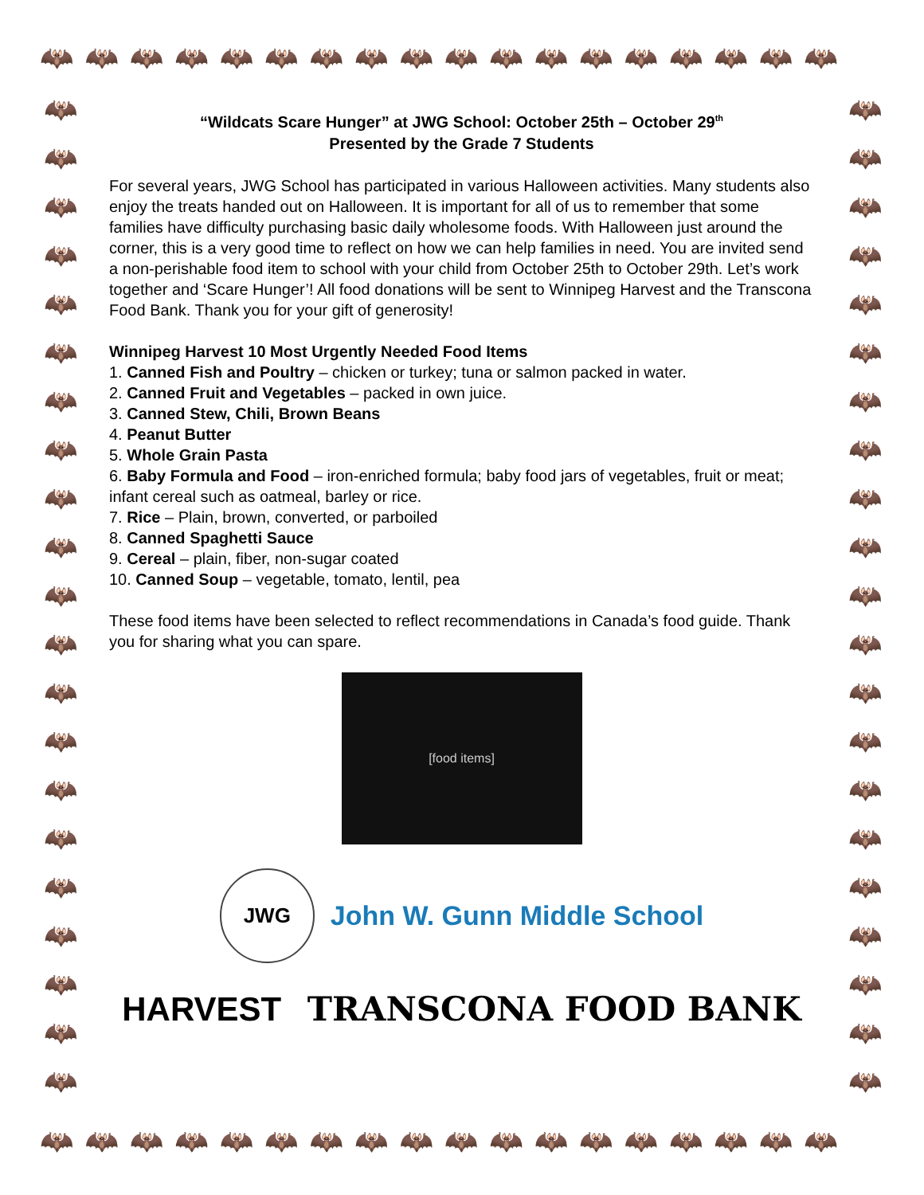🦇🦇🦇🦇🦇🦇🦇🦇🦇🦇🦇🦇🦇🦇🦇🦇🦇🦇
🦇
🦇
🦇
🦇
🦇
🦇
🦇
🦇
🦇
🦇
🦇
🦇
🦇
🦇
🦇
🦇
🦇
🦇
🦇
🦇
🦇
🦇
🦇
🦇
🦇
🦇
🦇
🦇
🦇
🦇
🦇
🦇
🦇
🦇
🦇
🦇
🦇
🦇
🦇
🦇
🦇
🦇
🦇🦇🦇🦇🦇🦇🦇🦇🦇🦇🦇🦇🦇🦇🦇🦇🦇🦇
“Wildcats Scare Hunger” at JWG School: October 25th – October 29<sup>th</sup>
Presented by the Grade 7 Students
For several years, JWG School has participated in various Halloween activities. Many students also enjoy the treats handed out on Halloween. It is important for all of us to remember that some families have difficulty purchasing basic daily wholesome foods. With Halloween just around the corner, this is a very good time to reflect on how we can help families in need. You are invited send a non-perishable food item to school with your child from October 25th to October 29th. Let’s work together and ‘Scare Hunger’! All food donations will be sent to Winnipeg Harvest and the Transcona Food Bank. Thank you for your gift of generosity!
Winnipeg Harvest 10 Most Urgently Needed Food Items
1. Canned Fish and Poultry – chicken or turkey; tuna or salmon packed in water.
2. Canned Fruit and Vegetables – packed in own juice.
3. Canned Stew, Chili, Brown Beans
4. Peanut Butter
5. Whole Grain Pasta
6. Baby Formula and Food – iron-enriched formula; baby food jars of vegetables, fruit or meat; infant cereal such as oatmeal, barley or rice.
7. Rice – Plain, brown, converted, or parboiled
8. Canned Spaghetti Sauce
9. Cereal – plain, fiber, non-sugar coated
10. Canned Soup – vegetable, tomato, lentil, pea
These food items have been selected to reflect recommendations in Canada’s food guide. Thank you for sharing what you can spare.
[food items]
JWG
John W. Gunn Middle School
HARVEST TRANSCONA FOOD BANK